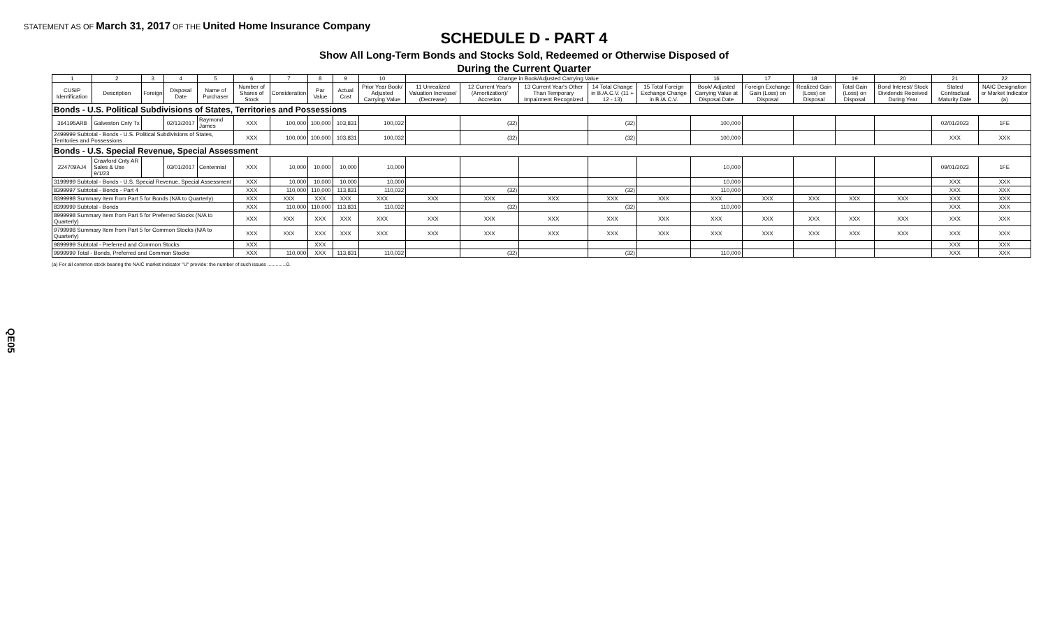STATEMENT AS OF March 31, 2017 OF THE United Home Insurance Company
SCHEDULE D - PART 4
Show All Long-Term Bonds and Stocks Sold, Redeemed or Otherwise Disposed of
During the Current Quarter
| 1 | 2 | 3 | 4 | 5 | 6 | 7 | 8 | 9 | 10 | Change in Book/Adjusted Carrying Value | | | | | 16 | 17 | 18 | 19 | 20 | 21 | 22 |
| --- | --- | --- | --- | --- | --- | --- | --- | --- | --- | --- | --- | --- | --- | --- | --- | --- | --- | --- | --- | --- | --- |
| CUSIP Identification | Description | Foreign | Disposal Date | Name of Purchaser | Number of Shares of Stock | Consideration | Par Value | Actual Cost | Prior Year Book/ Adjusted Carrying Value | 11 Unrealized Valuation Increase/ (Decrease) | 12 Current Year's (Amortization)/ Accretion | 13 Current Year's Other Than Temporary Impairment Recognized | 14 Total Change in B./A.C.V. (11 + 12 - 13) | 15 Total Foreign Exchange Change in B./A.C.V. | Book/ Adjusted Carrying Value at Disposal Date | Foreign Exchange Gain (Loss) on Disposal | Realized Gain (Loss) on Disposal | Total Gain (Loss) on Disposal | Bond Interest/ Stock Dividends Received During Year | Stated Contractual Maturity Date | NAIC Designation or Market Indicator (a) |
| Bonds - U.S. Political Subdivisions of States, Territories and Possessions | | | | | | | | | | | | | | | | | | | | | |
| 364195AR8 | Galveston Cnty Tx | | 02/13/2017 | Raymond James | XXX | 100,000 | 100,000 | 103,831 | 100,032 | | (32) | | (32) | | 100,000 | | | | | 02/01/2023 | 1FE |
| 2499999 Subtotal - Bonds - U.S. Political Subdivisions of States, Territories and Possessions | | | | | XXX | 100,000 | 100,000 | 103,831 | 100,032 | | (32) | | (32) | | 100,000 | | | | | XXX | XXX |
| Bonds - U.S. Special Revenue, Special Assessment | | | | | | | | | | | | | | | | | | | | | |
| 224709AJ4 | Crawford Cnty AR Sales & Use 9/1/23 | | 03/01/2017 | Centennial | XXX | 10,000 | 10,000 | 10,000 | 10,000 | | | | | | 10,000 | | | | | 09/01/2023 | 1FE |
| 3199999 Subtotal - Bonds - U.S. Special Revenue, Special Assessment | | | | | XXX | 10,000 | 10,000 | 10,000 | 10,000 | | | | | | 10,000 | | | | | XXX | XXX |
| 8399997 Subtotal - Bonds - Part 4 | | | | | XXX | 110,000 | 110,000 | 113,831 | 110,032 | | (32) | | (32) | | 110,000 | | | | | XXX | XXX |
| 8399998 Summary Item from Part 5 for Bonds (N/A to Quarterly) | | | | | XXX | XXX | XXX | XXX | XXX | XXX | XXX | XXX | XXX | XXX | XXX | XXX | XXX | XXX | XXX | XXX | XXX |
| 8399999 Subtotal - Bonds | | | | | XXX | 110,000 | 110,000 | 113,831 | 110,032 | | (32) | | (32) | | 110,000 | | | | | XXX | XXX |
| 8999998 Summary Item from Part 5 for Preferred Stocks (N/A to Quarterly) | | | | | XXX | XXX | XXX | XXX | XXX | XXX | XXX | XXX | XXX | XXX | XXX | XXX | XXX | XXX | XXX | XXX | XXX |
| 9799998 Summary Item from Part 5 for Common Stocks (N/A to Quarterly) | | | | | XXX | XXX | XXX | XXX | XXX | XXX | XXX | XXX | XXX | XXX | XXX | XXX | XXX | XXX | XXX | XXX | XXX |
| 9899999 Subtotal - Preferred and Common Stocks | | | | | XXX | | XXX | | | | | | | | | | | | | XXX | XXX |
| 9999999 Total - Bonds, Preferred and Common Stocks | | | | | XXX | 110,000 | XXX | 113,831 | 110,032 | | (32) | | (32) | | 110,000 | | | | | XXX | XXX |
(a) For all common stock bearing the NAIC market indicator "U" provide: the number of such issues ..............0.
QE05